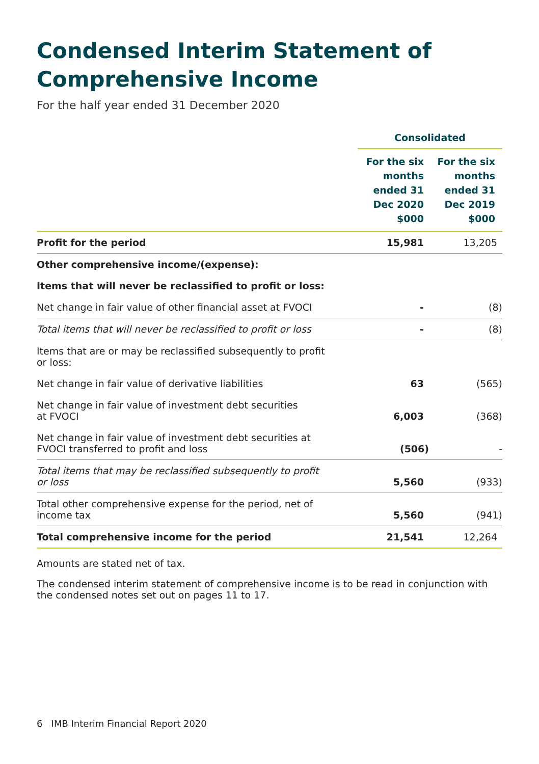Condensed Interim Statement of Comprehensive Income
For the half year ended 31 December 2020
| | Consolidated | |
| --- | --- | --- |
| | For the six months ended 31 Dec 2020 $000 | For the six months ended 31 Dec 2019 $000 |
| Profit for the period | 15,981 | 13,205 |
| Other comprehensive income/(expense): | | |
| Items that will never be reclassified to profit or loss: | | |
| Net change in fair value of other financial asset at FVOCI | - | (8) |
| Total items that will never be reclassified to profit or loss | - | (8) |
| Items that are or may be reclassified subsequently to profit or loss: | | |
| Net change in fair value of derivative liabilities | 63 | (565) |
| Net change in fair value of investment debt securities at FVOCI | 6,003 | (368) |
| Net change in fair value of investment debt securities at FVOCI transferred to profit and loss | (506) | - |
| Total items that may be reclassified subsequently to profit or loss | 5,560 | (933) |
| Total other comprehensive expense for the period, net of income tax | 5,560 | (941) |
| Total comprehensive income for the period | 21,541 | 12,264 |
Amounts are stated net of tax.
The condensed interim statement of comprehensive income is to be read in conjunction with the condensed notes set out on pages 11 to 17.
6 IMB Interim Financial Report 2020